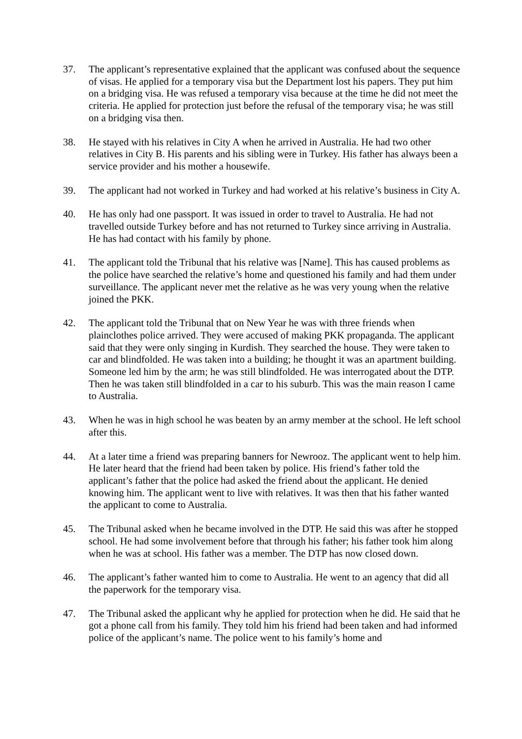37. The applicant’s representative explained that the applicant was confused about the sequence of visas. He applied for a temporary visa but the Department lost his papers. They put him on a bridging visa. He was refused a temporary visa because at the time he did not meet the criteria. He applied for protection just before the refusal of the temporary visa; he was still on a bridging visa then.
38. He stayed with his relatives in City A when he arrived in Australia. He had two other relatives in City B. His parents and his sibling were in Turkey. His father has always been a service provider and his mother a housewife.
39. The applicant had not worked in Turkey and had worked at his relative’s business in City A.
40. He has only had one passport. It was issued in order to travel to Australia. He had not travelled outside Turkey before and has not returned to Turkey since arriving in Australia. He has had contact with his family by phone.
41. The applicant told the Tribunal that his relative was [Name]. This has caused problems as the police have searched the relative’s home and questioned his family and had them under surveillance. The applicant never met the relative as he was very young when the relative joined the PKK.
42. The applicant told the Tribunal that on New Year he was with three friends when plainclothes police arrived. They were accused of making PKK propaganda. The applicant said that they were only singing in Kurdish. They searched the house. They were taken to car and blindfolded. He was taken into a building; he thought it was an apartment building. Someone led him by the arm; he was still blindfolded. He was interrogated about the DTP. Then he was taken still blindfolded in a car to his suburb. This was the main reason I came to Australia.
43. When he was in high school he was beaten by an army member at the school. He left school after this.
44. At a later time a friend was preparing banners for Newrooz. The applicant went to help him. He later heard that the friend had been taken by police. His friend’s father told the applicant’s father that the police had asked the friend about the applicant. He denied knowing him. The applicant went to live with relatives. It was then that his father wanted the applicant to come to Australia.
45. The Tribunal asked when he became involved in the DTP. He said this was after he stopped school. He had some involvement before that through his father; his father took him along when he was at school. His father was a member. The DTP has now closed down.
46. The applicant’s father wanted him to come to Australia. He went to an agency that did all the paperwork for the temporary visa.
47. The Tribunal asked the applicant why he applied for protection when he did. He said that he got a phone call from his family. They told him his friend had been taken and had informed police of the applicant’s name. The police went to his family’s home and